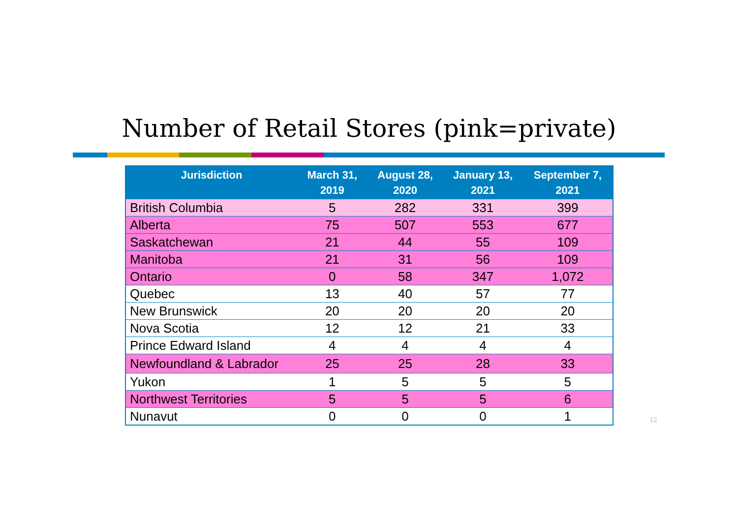Number of Retail Stores (pink=private)
| Jurisdiction | March 31, 2019 | August 28, 2020 | January 13, 2021 | September 7, 2021 |
| --- | --- | --- | --- | --- |
| British Columbia | 5 | 282 | 331 | 399 |
| Alberta | 75 | 507 | 553 | 677 |
| Saskatchewan | 21 | 44 | 55 | 109 |
| Manitoba | 21 | 31 | 56 | 109 |
| Ontario | 0 | 58 | 347 | 1,072 |
| Quebec | 13 | 40 | 57 | 77 |
| New Brunswick | 20 | 20 | 20 | 20 |
| Nova Scotia | 12 | 12 | 21 | 33 |
| Prince Edward Island | 4 | 4 | 4 | 4 |
| Newfoundland & Labrador | 25 | 25 | 28 | 33 |
| Yukon | 1 | 5 | 5 | 5 |
| Northwest Territories | 5 | 5 | 5 | 6 |
| Nunavut | 0 | 0 | 0 | 1 |
12